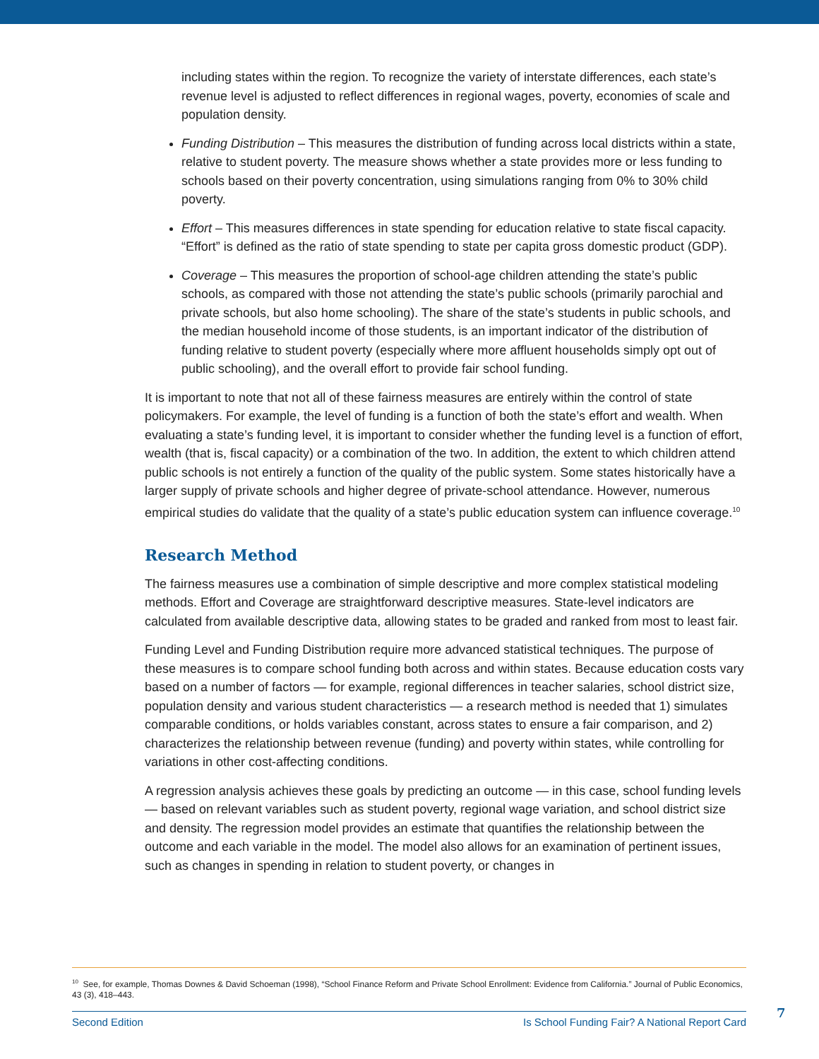including states within the region. To recognize the variety of interstate differences, each state’s revenue level is adjusted to reflect differences in regional wages, poverty, economies of scale and population density.
Funding Distribution – This measures the distribution of funding across local districts within a state, relative to student poverty. The measure shows whether a state provides more or less funding to schools based on their poverty concentration, using simulations ranging from 0% to 30% child poverty.
Effort – This measures differences in state spending for education relative to state fiscal capacity. “Effort” is defined as the ratio of state spending to state per capita gross domestic product (GDP).
Coverage – This measures the proportion of school-age children attending the state’s public schools, as compared with those not attending the state’s public schools (primarily parochial and private schools, but also home schooling). The share of the state’s students in public schools, and the median household income of those students, is an important indicator of the distribution of funding relative to student poverty (especially where more affluent households simply opt out of public schooling), and the overall effort to provide fair school funding.
It is important to note that not all of these fairness measures are entirely within the control of state policymakers. For example, the level of funding is a function of both the state’s effort and wealth. When evaluating a state’s funding level, it is important to consider whether the funding level is a function of effort, wealth (that is, fiscal capacity) or a combination of the two. In addition, the extent to which children attend public schools is not entirely a function of the quality of the public system. Some states historically have a larger supply of private schools and higher degree of private-school attendance. However, numerous empirical studies do validate that the quality of a state’s public education system can influence coverage.<sup>10</sup>
Research Method
The fairness measures use a combination of simple descriptive and more complex statistical modeling methods. Effort and Coverage are straightforward descriptive measures. State-level indicators are calculated from available descriptive data, allowing states to be graded and ranked from most to least fair.
Funding Level and Funding Distribution require more advanced statistical techniques. The purpose of these measures is to compare school funding both across and within states. Because education costs vary based on a number of factors — for example, regional differences in teacher salaries, school district size, population density and various student characteristics — a research method is needed that 1) simulates comparable conditions, or holds variables constant, across states to ensure a fair comparison, and 2) characterizes the relationship between revenue (funding) and poverty within states, while controlling for variations in other cost-affecting conditions.
A regression analysis achieves these goals by predicting an outcome — in this case, school funding levels — based on relevant variables such as student poverty, regional wage variation, and school district size and density. The regression model provides an estimate that quantifies the relationship between the outcome and each variable in the model. The model also allows for an examination of pertinent issues, such as changes in spending in relation to student poverty, or changes in
<sup>10</sup> See, for example, Thomas Downes & David Schoeman (1998), “School Finance Reform and Private School Enrollment: Evidence from California.” Journal of Public Economics, 43 (3), 418–443.
Second Edition Is School Funding Fair? A National Report Card 7